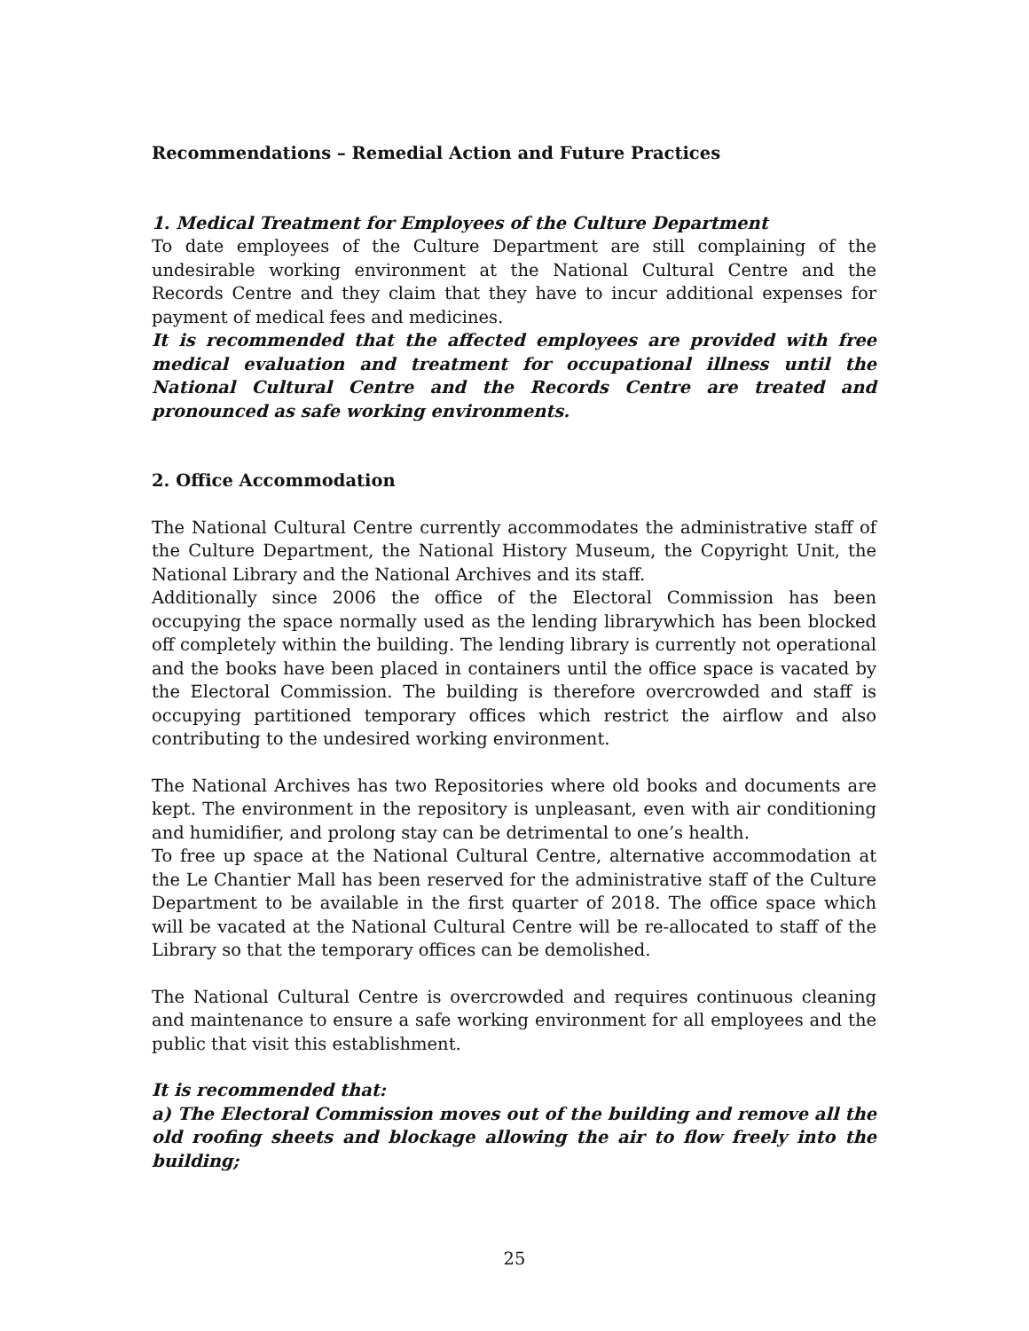Recommendations – Remedial Action and Future Practices
1. Medical Treatment for Employees of the Culture Department
To date employees of the Culture Department are still complaining of the undesirable working environment at the National Cultural Centre and the Records Centre and they claim that they have to incur additional expenses for payment of medical fees and medicines.
It is recommended that the affected employees are provided with free medical evaluation and treatment for occupational illness until the National Cultural Centre and the Records Centre are treated and pronounced as safe working environments.
2. Office Accommodation
The National Cultural Centre currently accommodates the administrative staff of the Culture Department, the National History Museum, the Copyright Unit, the National Library and the National Archives and its staff.
Additionally since 2006 the office of the Electoral Commission has been occupying the space normally used as the lending librarywhich has been blocked off completely within the building. The lending library is currently not operational and the books have been placed in containers until the office space is vacated by the Electoral Commission. The building is therefore overcrowded and staff is occupying partitioned temporary offices which restrict the airflow and also contributing to the undesired working environment.
The National Archives has two Repositories where old books and documents are kept. The environment in the repository is unpleasant, even with air conditioning and humidifier, and prolong stay can be detrimental to one’s health.
To free up space at the National Cultural Centre, alternative accommodation at the Le Chantier Mall has been reserved for the administrative staff of the Culture Department to be available in the first quarter of 2018. The office space which will be vacated at the National Cultural Centre will be re-allocated to staff of the Library so that the temporary offices can be demolished.
The National Cultural Centre is overcrowded and requires continuous cleaning and maintenance to ensure a safe working environment for all employees and the public that visit this establishment.
It is recommended that:
a) The Electoral Commission moves out of the building and remove all the old roofing sheets and blockage allowing the air to flow freely into the building;
25